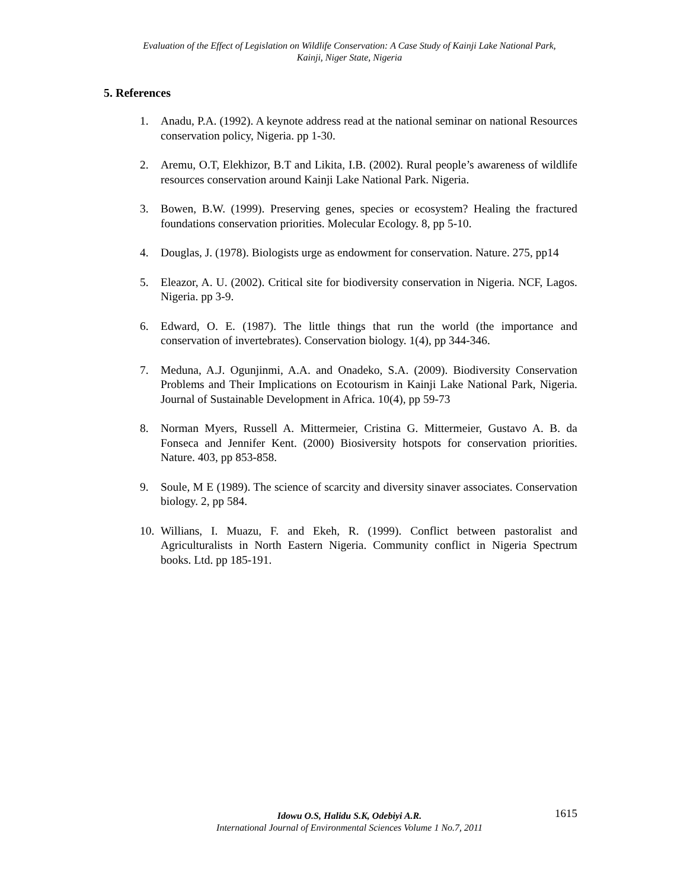Evaluation of the Effect of Legislation on Wildlife Conservation: A Case Study of Kainji Lake National Park,
Kainji, Niger State, Nigeria
5. References
1. Anadu, P.A. (1992). A keynote address read at the national seminar on national Resources conservation policy, Nigeria. pp 1-30.
2. Aremu, O.T, Elekhizor, B.T and Likita, I.B. (2002). Rural people’s awareness of wildlife resources conservation around Kainji Lake National Park. Nigeria.
3. Bowen, B.W. (1999). Preserving genes, species or ecosystem? Healing the fractured foundations conservation priorities. Molecular Ecology. 8, pp 5-10.
4. Douglas, J. (1978). Biologists urge as endowment for conservation. Nature. 275, pp14
5. Eleazor, A. U. (2002). Critical site for biodiversity conservation in Nigeria. NCF, Lagos. Nigeria. pp 3-9.
6. Edward, O. E. (1987). The little things that run the world (the importance and conservation of invertebrates). Conservation biology. 1(4), pp 344-346.
7. Meduna, A.J. Ogunjinmi, A.A. and Onadeko, S.A. (2009). Biodiversity Conservation Problems and Their Implications on Ecotourism in Kainji Lake National Park, Nigeria. Journal of Sustainable Development in Africa. 10(4), pp 59-73
8. Norman Myers, Russell A. Mittermeier, Cristina G. Mittermeier, Gustavo A. B. da Fonseca and Jennifer Kent. (2000) Biosiversity hotspots for conservation priorities. Nature. 403, pp 853-858.
9. Soule, M E (1989). The science of scarcity and diversity sinaver associates. Conservation biology. 2, pp 584.
10. Willians, I. Muazu, F. and Ekeh, R. (1999). Conflict between pastoralist and Agriculturalists in North Eastern Nigeria. Community conflict in Nigeria Spectrum books. Ltd. pp 185-191.
Idowu O.S, Halidu S.K, Odebiyi A.R. 1615
International Journal of Environmental Sciences Volume 1 No.7, 2011